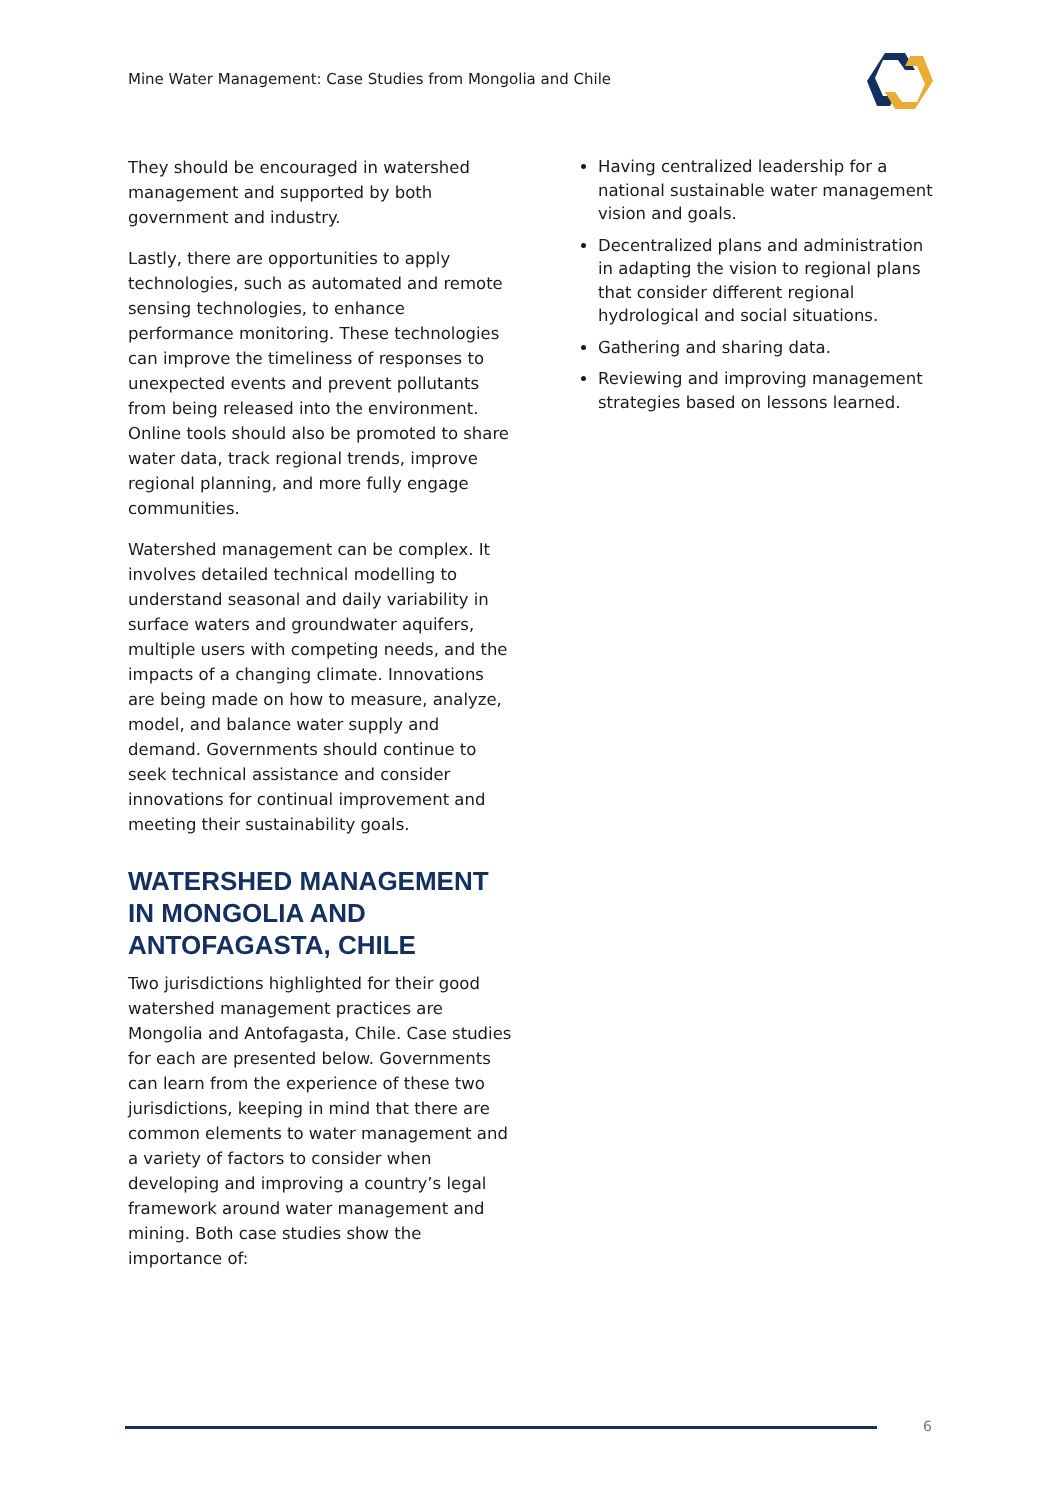Mine Water Management: Case Studies from Mongolia and Chile
They should be encouraged in watershed management and supported by both government and industry.
Lastly, there are opportunities to apply technologies, such as automated and remote sensing technologies, to enhance performance monitoring. These technologies can improve the timeliness of responses to unexpected events and prevent pollutants from being released into the environment. Online tools should also be promoted to share water data, track regional trends, improve regional planning, and more fully engage communities.
Watershed management can be complex. It involves detailed technical modelling to understand seasonal and daily variability in surface waters and groundwater aquifers, multiple users with competing needs, and the impacts of a changing climate. Innovations are being made on how to measure, analyze, model, and balance water supply and demand. Governments should continue to seek technical assistance and consider innovations for continual improvement and meeting their sustainability goals.
WATERSHED MANAGEMENT IN MONGOLIA AND ANTOFAGASTA, CHILE
Two jurisdictions highlighted for their good watershed management practices are Mongolia and Antofagasta, Chile. Case studies for each are presented below. Governments can learn from the experience of these two jurisdictions, keeping in mind that there are common elements to water management and a variety of factors to consider when developing and improving a country’s legal framework around water management and mining. Both case studies show the importance of:
Having centralized leadership for a national sustainable water management vision and goals.
Decentralized plans and administration in adapting the vision to regional plans that consider different regional hydrological and social situations.
Gathering and sharing data.
Reviewing and improving management strategies based on lessons learned.
6